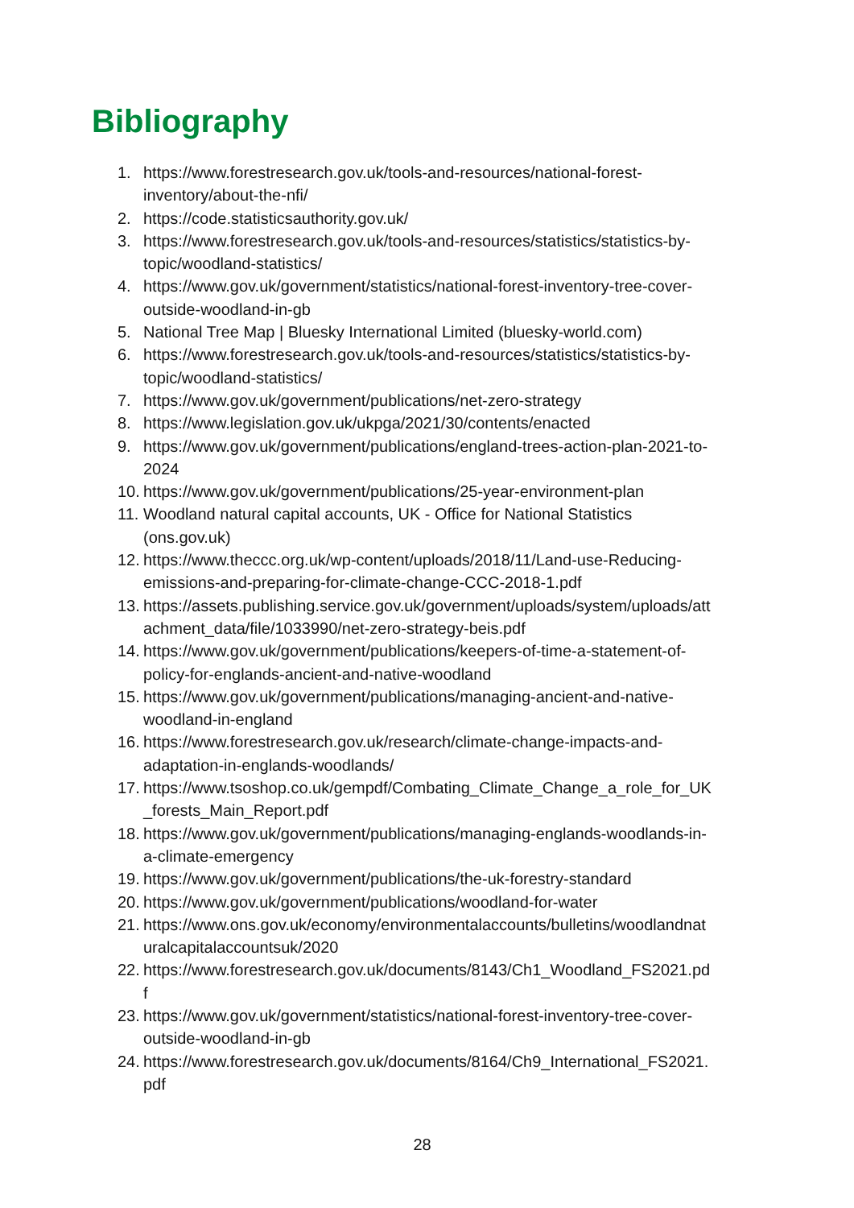Bibliography
1. https://www.forestresearch.gov.uk/tools-and-resources/national-forest-
inventory/about-the-nfi/
2. https://code.statisticsauthority.gov.uk/
3. https://www.forestresearch.gov.uk/tools-and-resources/statistics/statistics-by-
topic/woodland-statistics/
4. https://www.gov.uk/government/statistics/national-forest-inventory-tree-cover-
outside-woodland-in-gb
5. National Tree Map | Bluesky International Limited (bluesky-world.com)
6. https://www.forestresearch.gov.uk/tools-and-resources/statistics/statistics-by-
topic/woodland-statistics/
7. https://www.gov.uk/government/publications/net-zero-strategy
8. https://www.legislation.gov.uk/ukpga/2021/30/contents/enacted
9. https://www.gov.uk/government/publications/england-trees-action-plan-2021-to-
2024
10. https://www.gov.uk/government/publications/25-year-environment-plan
11. Woodland natural capital accounts, UK - Office for National Statistics
(ons.gov.uk)
12. https://www.theccc.org.uk/wp-content/uploads/2018/11/Land-use-Reducing-
emissions-and-preparing-for-climate-change-CCC-2018-1.pdf
13. https://assets.publishing.service.gov.uk/government/uploads/system/uploads/att
achment_data/file/1033990/net-zero-strategy-beis.pdf
14. https://www.gov.uk/government/publications/keepers-of-time-a-statement-of-
policy-for-englands-ancient-and-native-woodland
15. https://www.gov.uk/government/publications/managing-ancient-and-native-
woodland-in-england
16. https://www.forestresearch.gov.uk/research/climate-change-impacts-and-
adaptation-in-englands-woodlands/
17. https://www.tsoshop.co.uk/gempdf/Combating_Climate_Change_a_role_for_UK
_forests_Main_Report.pdf
18. https://www.gov.uk/government/publications/managing-englands-woodlands-in-
a-climate-emergency
19. https://www.gov.uk/government/publications/the-uk-forestry-standard
20. https://www.gov.uk/government/publications/woodland-for-water
21. https://www.ons.gov.uk/economy/environmentalaccounts/bulletins/woodlandnat
uralcapitalaccountsuk/2020
22. https://www.forestresearch.gov.uk/documents/8143/Ch1_Woodland_FS2021.pd
f
23. https://www.gov.uk/government/statistics/national-forest-inventory-tree-cover-
outside-woodland-in-gb
24. https://www.forestresearch.gov.uk/documents/8164/Ch9_International_FS2021.
pdf
28